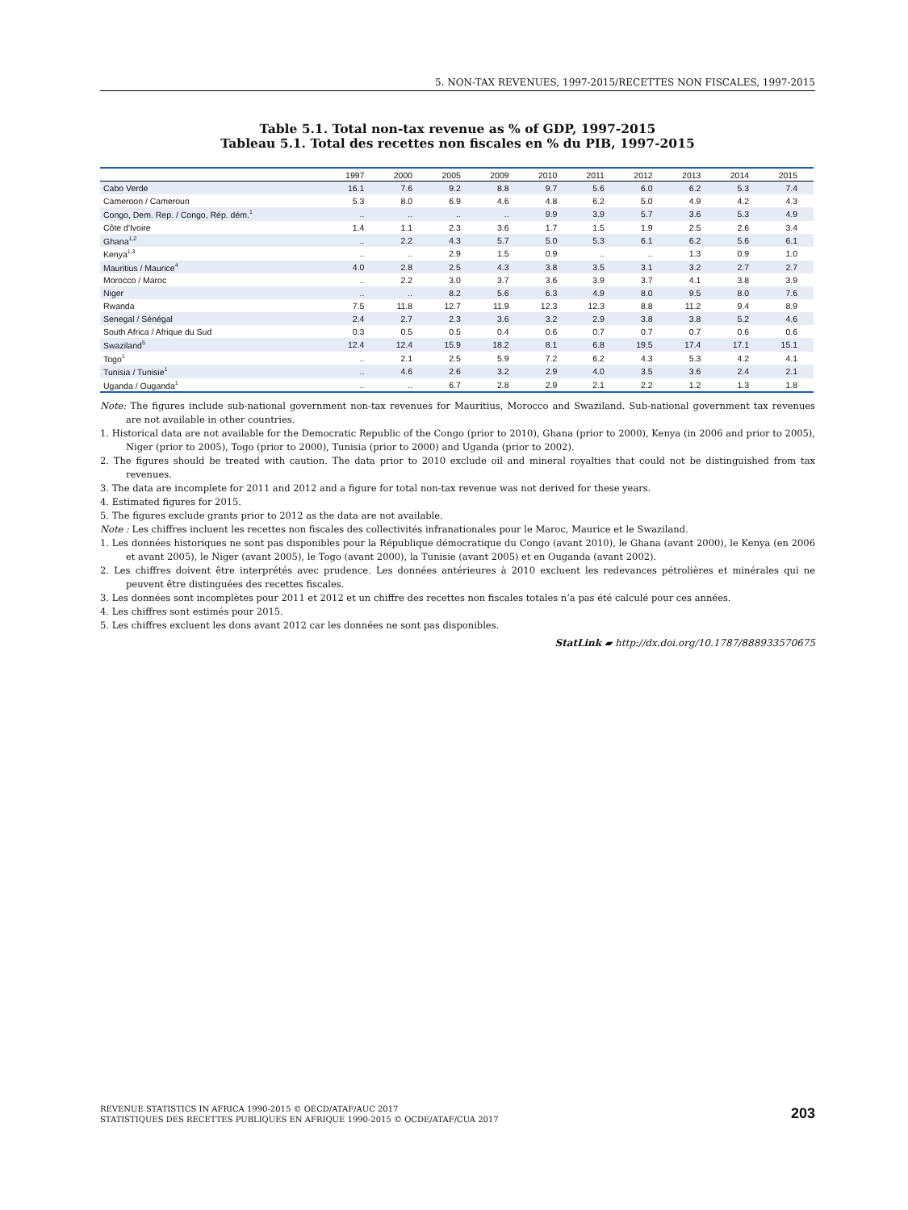5. NON-TAX REVENUES, 1997-2015/RECETTES NON FISCALES, 1997-2015
Table 5.1. Total non-tax revenue as % of GDP, 1997-2015
Tableau 5.1. Total des recettes non fiscales en % du PIB, 1997-2015
| | 1997 | 2000 | 2005 | 2009 | 2010 | 2011 | 2012 | 2013 | 2014 | 2015 |
| --- | --- | --- | --- | --- | --- | --- | --- | --- | --- | --- |
| Cabo Verde | 16.1 | 7.6 | 9.2 | 8.8 | 9.7 | 5.6 | 6.0 | 6.2 | 5.3 | 7.4 |
| Cameroon / Cameroun | 5.3 | 8.0 | 6.9 | 4.6 | 4.8 | 6.2 | 5.0 | 4.9 | 4.2 | 4.3 |
| Congo, Dem. Rep. / Congo, Rép. dém.<sup>1</sup> | .. | .. | .. | .. | 9.9 | 3.9 | 5.7 | 3.6 | 5.3 | 4.9 |
| Côte d'Ivoire | 1.4 | 1.1 | 2.3 | 3.6 | 1.7 | 1.5 | 1.9 | 2.5 | 2.6 | 3.4 |
| Ghana<sup>1,2</sup> | .. | 2.2 | 4.3 | 5.7 | 5.0 | 5.3 | 6.1 | 6.2 | 5.6 | 6.1 |
| Kenya<sup>1,3</sup> | .. | .. | 2.9 | 1.5 | 0.9 | .. | .. | 1.3 | 0.9 | 1.0 |
| Mauritius / Maurice<sup>4</sup> | 4.0 | 2.8 | 2.5 | 4.3 | 3.8 | 3.5 | 3.1 | 3.2 | 2.7 | 2.7 |
| Morocco / Maroc | .. | 2.2 | 3.0 | 3.7 | 3.6 | 3.9 | 3.7 | 4.1 | 3.8 | 3.9 |
| Niger | .. | .. | 8.2 | 5.6 | 6.3 | 4.9 | 8.0 | 9.5 | 8.0 | 7.6 |
| Rwanda | 7.5 | 11.8 | 12.7 | 11.9 | 12.3 | 12.3 | 8.8 | 11.2 | 9.4 | 8.9 |
| Senegal / Sénégal | 2.4 | 2.7 | 2.3 | 3.6 | 3.2 | 2.9 | 3.8 | 3.8 | 5.2 | 4.6 |
| South Africa / Afrique du Sud | 0.3 | 0.5 | 0.5 | 0.4 | 0.6 | 0.7 | 0.7 | 0.7 | 0.6 | 0.6 |
| Swaziland<sup>5</sup> | 12.4 | 12.4 | 15.9 | 18.2 | 8.1 | 6.8 | 19.5 | 17.4 | 17.1 | 15.1 |
| Togo<sup>1</sup> | .. | 2.1 | 2.5 | 5.9 | 7.2 | 6.2 | 4.3 | 5.3 | 4.2 | 4.1 |
| Tunisia / Tunisie<sup>1</sup> | .. | 4.6 | 2.6 | 3.2 | 2.9 | 4.0 | 3.5 | 3.6 | 2.4 | 2.1 |
| Uganda / Ouganda<sup>1</sup> | .. | .. | 6.7 | 2.8 | 2.9 | 2.1 | 2.2 | 1.2 | 1.3 | 1.8 |
Note: The figures include sub-national government non-tax revenues for Mauritius, Morocco and Swaziland. Sub-national government tax revenues are not available in other countries.
1. Historical data are not available for the Democratic Republic of the Congo (prior to 2010), Ghana (prior to 2000), Kenya (in 2006 and prior to 2005), Niger (prior to 2005), Togo (prior to 2000), Tunisia (prior to 2000) and Uganda (prior to 2002).
2. The figures should be treated with caution. The data prior to 2010 exclude oil and mineral royalties that could not be distinguished from tax revenues.
3. The data are incomplete for 2011 and 2012 and a figure for total non-tax revenue was not derived for these years.
4. Estimated figures for 2015.
5. The figures exclude grants prior to 2012 as the data are not available.
Note : Les chiffres incluent les recettes non fiscales des collectivités infranationales pour le Maroc, Maurice et le Swaziland.
1. Les données historiques ne sont pas disponibles pour la République démocratique du Congo (avant 2010), le Ghana (avant 2000), le Kenya (en 2006 et avant 2005), le Niger (avant 2005), le Togo (avant 2000), la Tunisie (avant 2005) et en Ouganda (avant 2002).
2. Les chiffres doivent être interprétés avec prudence. Les données antérieures à 2010 excluent les redevances pétrolières et minérales qui ne peuvent être distinguées des recettes fiscales.
3. Les données sont incomplètes pour 2011 et 2012 et un chiffre des recettes non fiscales totales n’a pas été calculé pour ces années.
4. Les chiffres sont estimés pour 2015.
5. Les chiffres excluent les dons avant 2012 car les données ne sont pas disponibles.
StatLink ▰ http://dx.doi.org/10.1787/888933570675
REVENUE STATISTICS IN AFRICA 1990-2015 © OECD/ATAF/AUC 2017
STATISTIQUES DES RECETTES PUBLIQUES EN AFRIQUE 1990-2015 © OCDE/ATAF/CUA 2017
203